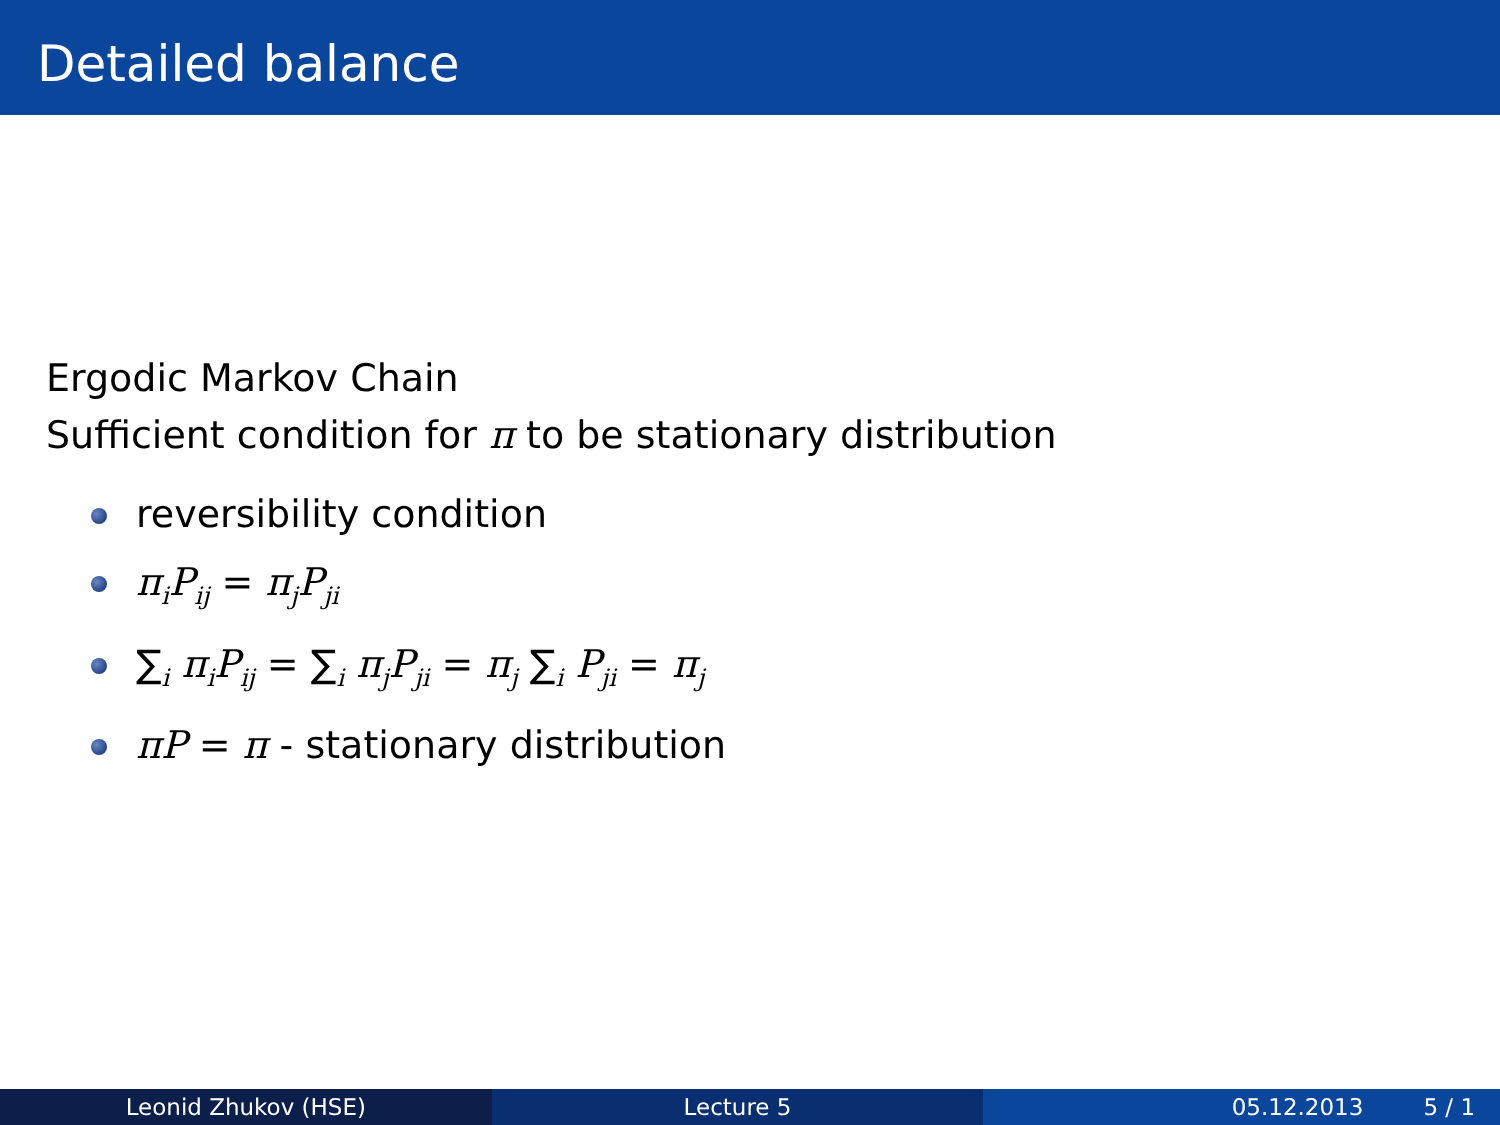Detailed balance
Ergodic Markov Chain
Sufficient condition for π to be stationary distribution
reversibility condition
π<sub>i</sub>P<sub>ij</sub> = π<sub>j</sub>P<sub>ji</sub>
∑<sub>i</sub> π<sub>i</sub>P<sub>ij</sub> = ∑<sub>i</sub> π<sub>j</sub>P<sub>ji</sub> = π<sub>j</sub> ∑<sub>i</sub> P<sub>ji</sub> = π<sub>j</sub>
πP = π - stationary distribution
Leonid Zhukov (HSE) Lecture 5 05.12.2013 5 / 1